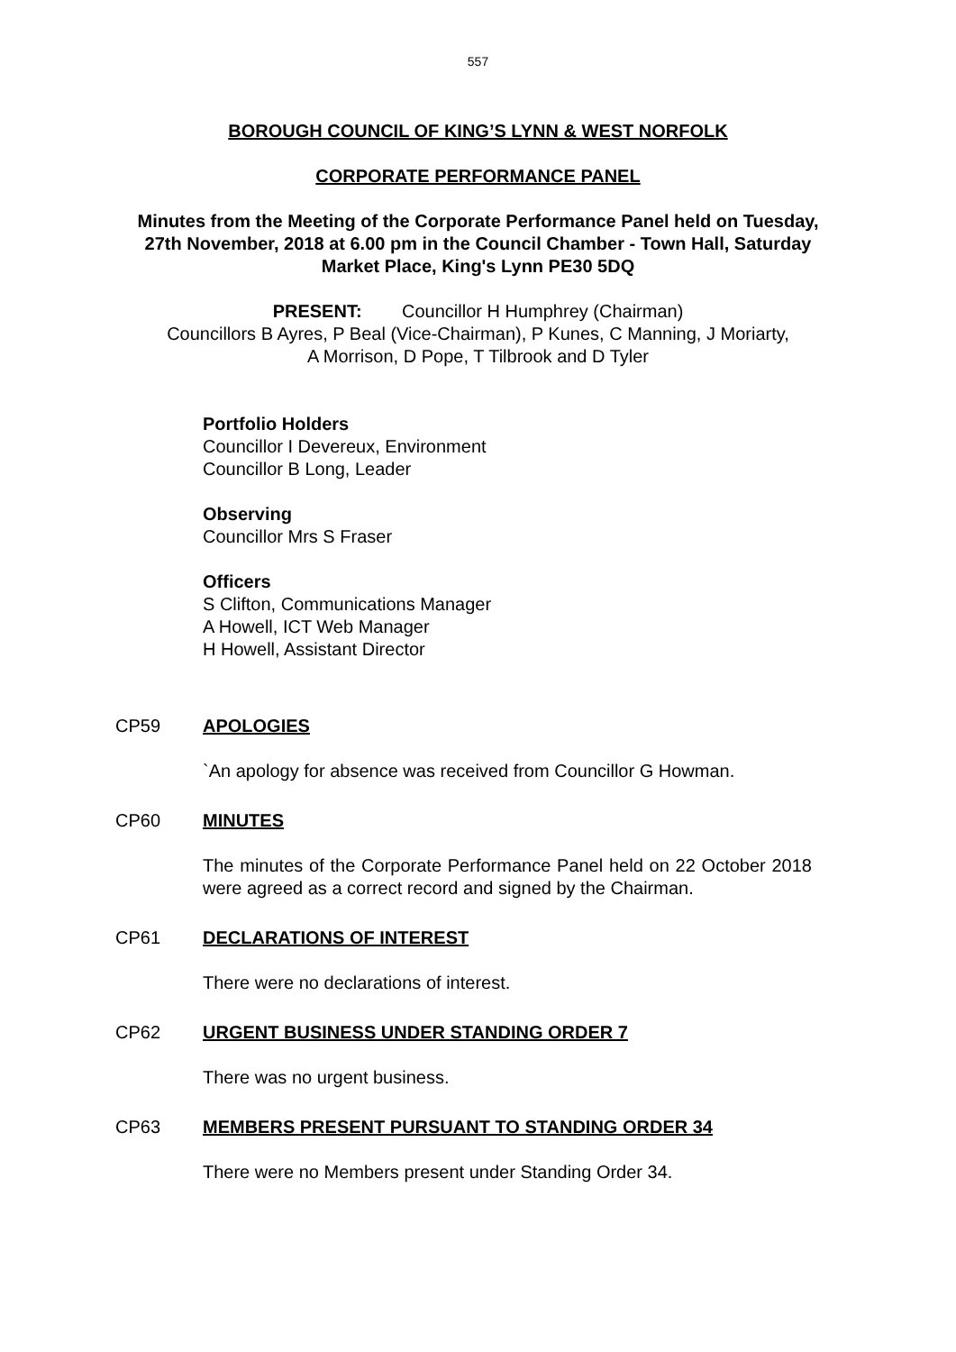557
BOROUGH COUNCIL OF KING’S LYNN & WEST NORFOLK
CORPORATE PERFORMANCE PANEL
Minutes from the Meeting of the Corporate Performance Panel held on Tuesday, 27th November, 2018 at 6.00 pm in the Council Chamber - Town Hall, Saturday Market Place, King's Lynn PE30 5DQ
PRESENT: Councillor H Humphrey (Chairman)
Councillors B Ayres, P Beal (Vice-Chairman), P Kunes, C Manning, J Moriarty,
A Morrison, D Pope, T Tilbrook and D Tyler
Portfolio Holders
Councillor I Devereux, Environment
Councillor B Long, Leader
Observing
Councillor Mrs S Fraser
Officers
S Clifton, Communications Manager
A Howell, ICT Web Manager
H Howell, Assistant Director
CP59 APOLOGIES
`An apology for absence was received from Councillor G Howman.
CP60 MINUTES
The minutes of the Corporate Performance Panel held on 22 October 2018 were agreed as a correct record and signed by the Chairman.
CP61 DECLARATIONS OF INTEREST
There were no declarations of interest.
CP62 URGENT BUSINESS UNDER STANDING ORDER 7
There was no urgent business.
CP63 MEMBERS PRESENT PURSUANT TO STANDING ORDER 34
There were no Members present under Standing Order 34.